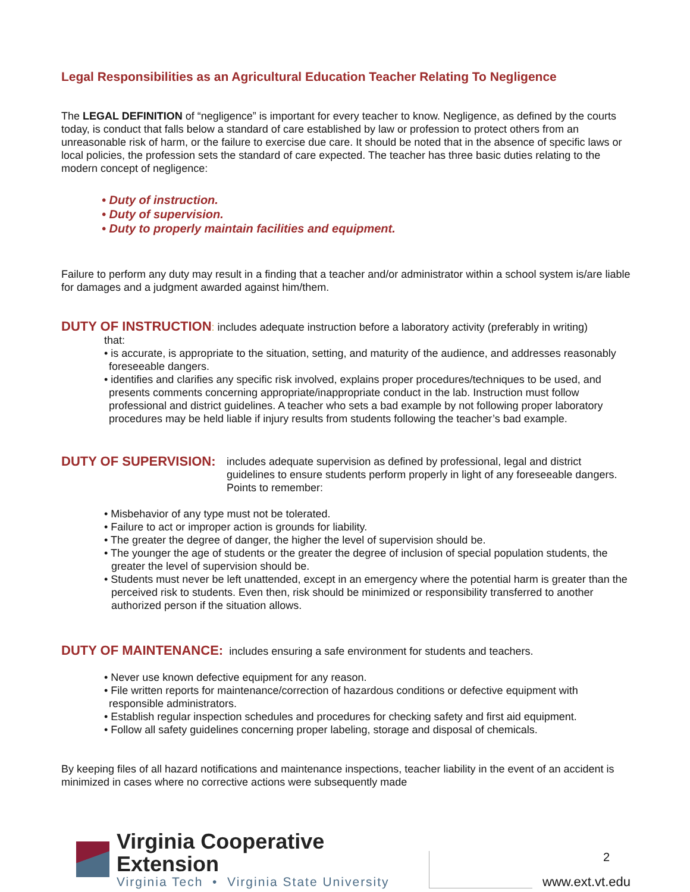Legal Responsibilities as an Agricultural Education Teacher Relating To Negligence
The LEGAL DEFINITION of “negligence” is important for every teacher to know. Negligence, as defined by the courts today, is conduct that falls below a standard of care established by law or profession to protect others from an unreasonable risk of harm, or the failure to exercise due care. It should be noted that in the absence of specific laws or local policies, the profession sets the standard of care expected. The teacher has three basic duties relating to the modern concept of negligence:
• Duty of instruction.
• Duty of supervision.
• Duty to properly maintain facilities and equipment.
Failure to perform any duty may result in a finding that a teacher and/or administrator within a school system is/are liable for damages and a judgment awarded against him/them.
DUTY OF INSTRUCTION: includes adequate instruction before a laboratory activity (preferably in writing)
that:
• is accurate, is appropriate to the situation, setting, and maturity of the audience, and addresses reasonably foreseeable dangers.
• identifies and clarifies any specific risk involved, explains proper procedures/techniques to be used, and presents comments concerning appropriate/inappropriate conduct in the lab. Instruction must follow professional and district guidelines. A teacher who sets a bad example by not following proper laboratory procedures may be held liable if injury results from students following the teacher’s bad example.
DUTY OF SUPERVISION:
includes adequate supervision as defined by professional, legal and district guidelines to ensure students perform properly in light of any foreseeable dangers. Points to remember:
• Misbehavior of any type must not be tolerated.
• Failure to act or improper action is grounds for liability.
• The greater the degree of danger, the higher the level of supervision should be.
• The younger the age of students or the greater the degree of inclusion of special population students, the greater the level of supervision should be.
• Students must never be left unattended, except in an emergency where the potential harm is greater than the perceived risk to students. Even then, risk should be minimized or responsibility transferred to another authorized person if the situation allows.
DUTY OF MAINTENANCE: includes ensuring a safe environment for students and teachers.
• Never use known defective equipment for any reason.
• File written reports for maintenance/correction of hazardous conditions or defective equipment with responsible administrators.
• Establish regular inspection schedules and procedures for checking safety and first aid equipment.
• Follow all safety guidelines concerning proper labeling, storage and disposal of chemicals.
By keeping files of all hazard notifications and maintenance inspections, teacher liability in the event of an accident is minimized in cases where no corrective actions were subsequently made
Virginia Cooperative Extension
Virginia Tech • Virginia State University
2
www.ext.vt.edu